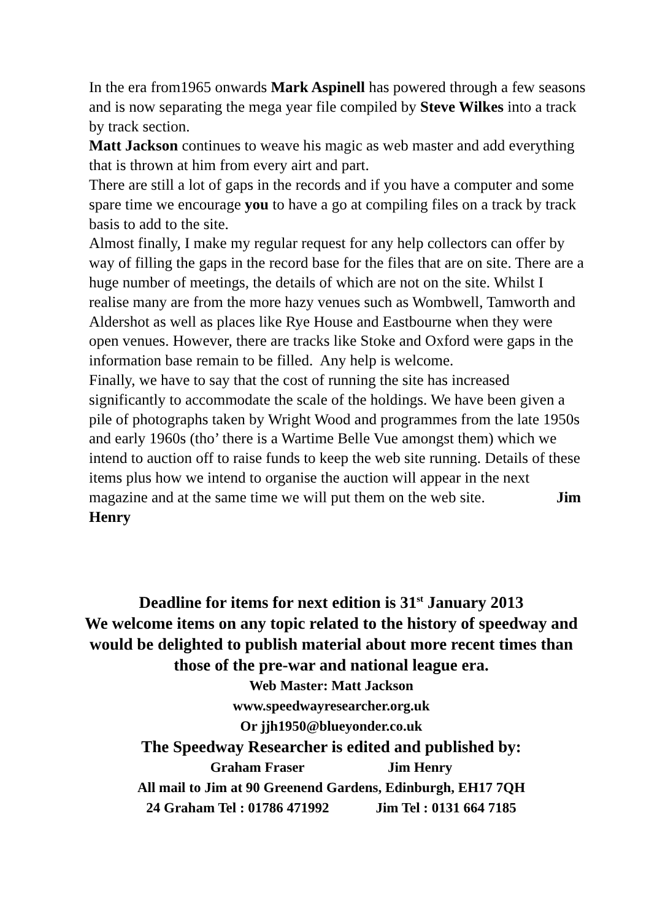In the era from1965 onwards Mark Aspinell has powered through a few seasons and is now separating the mega year file compiled by Steve Wilkes into a track by track section.
Matt Jackson continues to weave his magic as web master and add everything that is thrown at him from every airt and part.
There are still a lot of gaps in the records and if you have a computer and some spare time we encourage you to have a go at compiling files on a track by track basis to add to the site.
Almost finally, I make my regular request for any help collectors can offer by way of filling the gaps in the record base for the files that are on site. There are a huge number of meetings, the details of which are not on the site. Whilst I realise many are from the more hazy venues such as Wombwell, Tamworth and Aldershot as well as places like Rye House and Eastbourne when they were open venues. However, there are tracks like Stoke and Oxford were gaps in the information base remain to be filled. Any help is welcome.
Finally, we have to say that the cost of running the site has increased significantly to accommodate the scale of the holdings. We have been given a pile of photographs taken by Wright Wood and programmes from the late 1950s and early 1960s (tho’ there is a Wartime Belle Vue amongst them) which we intend to auction off to raise funds to keep the web site running. Details of these items plus how we intend to organise the auction will appear in the next magazine and at the same time we will put them on the web site. Jim Henry
Deadline for items for next edition is 31<sup>st</sup> January 2013
We welcome items on any topic related to the history of speedway and would be delighted to publish material about more recent times than those of the pre-war and national league era.
Web Master: Matt Jackson
www.speedwayresearcher.org.uk
Or jjh1950@blueyonder.co.uk
The Speedway Researcher is edited and published by:
Graham Fraser Jim Henry
All mail to Jim at 90 Greenend Gardens, Edinburgh, EH17 7QH
24 Graham Tel : 01786 471992 Jim Tel : 0131 664 7185